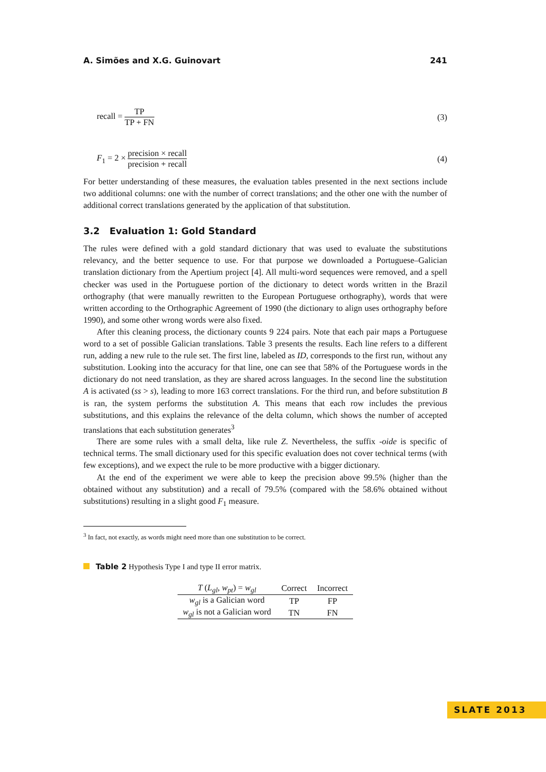A. Simões and X.G. Guinovart 241
recall = TP TP + FN (3)
F<sub>1</sub> = 2 × precision × recall precision + recall (4)
For better understanding of these measures, the evaluation tables presented in the next sections include two additional columns: one with the number of correct translations; and the other one with the number of additional correct translations generated by the application of that substitution.
3.2 Evaluation 1: Gold Standard
The rules were defined with a gold standard dictionary that was used to evaluate the substitutions relevancy, and the better sequence to use. For that purpose we downloaded a Portuguese–Galician translation dictionary from the Apertium project [4]. All multi-word sequences were removed, and a spell checker was used in the Portuguese portion of the dictionary to detect words written in the Brazil orthography (that were manually rewritten to the European Portuguese orthography), words that were written according to the Orthographic Agreement of 1990 (the dictionary to align uses orthography before 1990), and some other wrong words were also fixed.
After this cleaning process, the dictionary counts 9 224 pairs. Note that each pair maps a Portuguese word to a set of possible Galician translations. Table 3 presents the results. Each line refers to a different run, adding a new rule to the rule set. The first line, labeled as ID, corresponds to the first run, without any substitution. Looking into the accuracy for that line, one can see that 58% of the Portuguese words in the dictionary do not need translation, as they are shared across languages. In the second line the substitution A is activated (ss > s), leading to more 163 correct translations. For the third run, and before substitution B is ran, the system performs the substitution A. This means that each row includes the previous substitutions, and this explains the relevance of the delta column, which shows the number of accepted translations that each substitution generates<sup>3</sup>
There are some rules with a small delta, like rule Z. Nevertheless, the suffix -oide is specific of technical terms. The small dictionary used for this specific evaluation does not cover technical terms (with few exceptions), and we expect the rule to be more productive with a bigger dictionary.
At the end of the experiment we were able to keep the precision above 99.5% (higher than the obtained without any substitution) and a recall of 79.5% (compared with the 58.6% obtained without substitutions) resulting in a slight good F<sub>1</sub> measure.
<sup>3</sup> In fact, not exactly, as words might need more than one substitution to be correct.
Table 2 Hypothesis Type I and type II error matrix.
| T ( L<sub>gl</sub> , w<sub>pt</sub> ) = w<sub>gl</sub> | Correct | Incorrect |
| --- | --- | --- |
| w<sub>gl</sub> is a Galician word | TP | FP |
| w<sub>gl</sub> is not a Galician word | TN | FN |
SLATE 2013